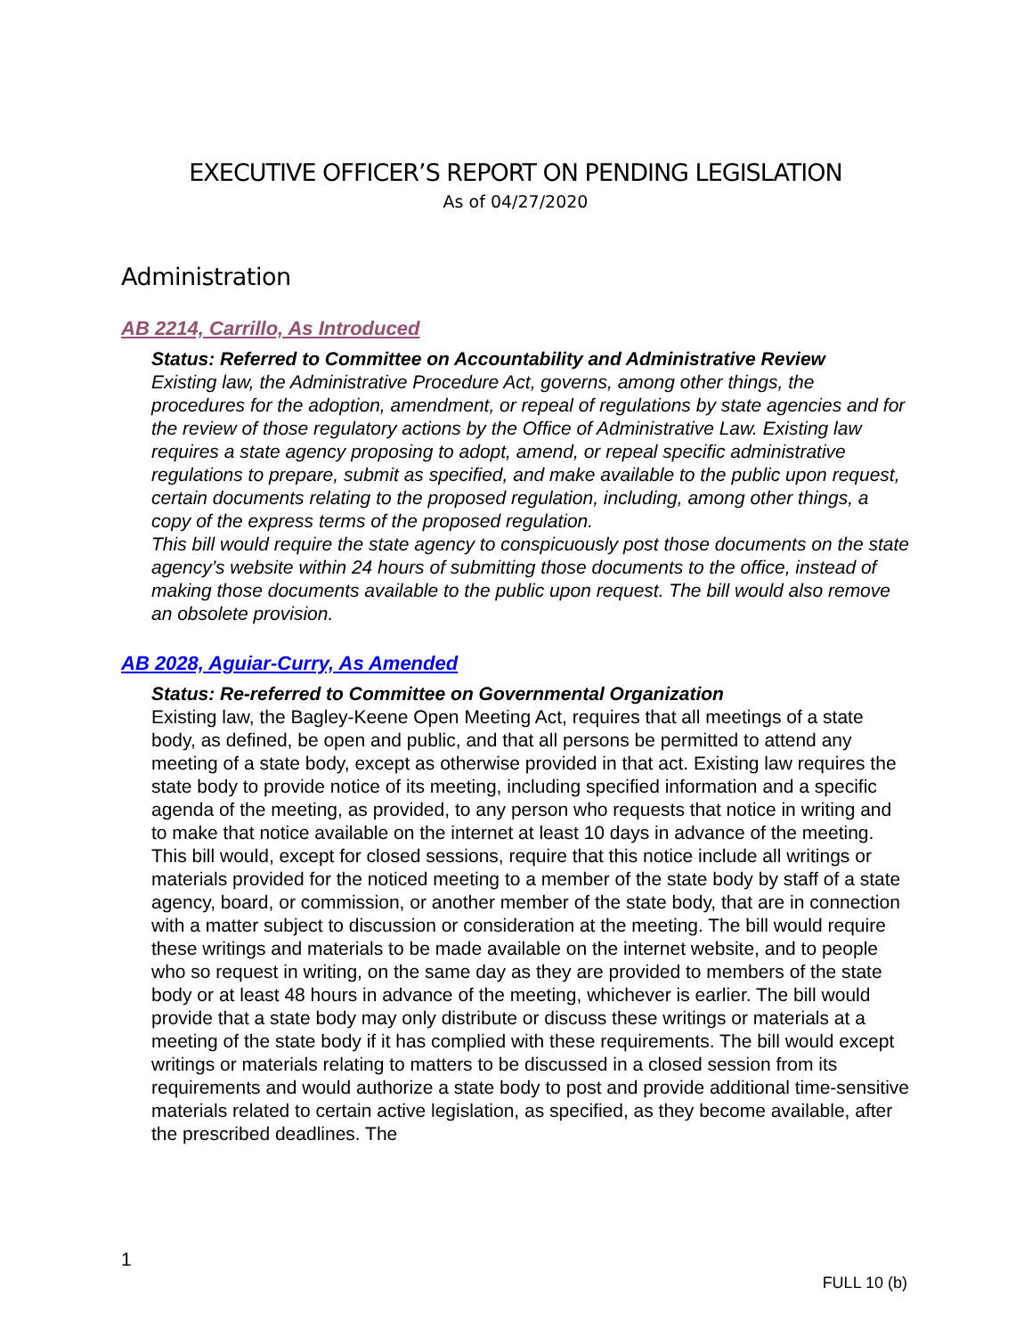EXECUTIVE OFFICER’S REPORT ON PENDING LEGISLATION
As of 04/27/2020
Administration
AB 2214, Carrillo, As Introduced
Status: Referred to Committee on Accountability and Administrative Review
Existing law, the Administrative Procedure Act, governs, among other things, the procedures for the adoption, amendment, or repeal of regulations by state agencies and for the review of those regulatory actions by the Office of Administrative Law. Existing law requires a state agency proposing to adopt, amend, or repeal specific administrative regulations to prepare, submit as specified, and make available to the public upon request, certain documents relating to the proposed regulation, including, among other things, a copy of the express terms of the proposed regulation.
This bill would require the state agency to conspicuously post those documents on the state agency’s website within 24 hours of submitting those documents to the office, instead of making those documents available to the public upon request. The bill would also remove an obsolete provision.
AB 2028, Aguiar-Curry, As Amended
Status: Re-referred to Committee on Governmental Organization
Existing law, the Bagley-Keene Open Meeting Act, requires that all meetings of a state body, as defined, be open and public, and that all persons be permitted to attend any meeting of a state body, except as otherwise provided in that act. Existing law requires the state body to provide notice of its meeting, including specified information and a specific agenda of the meeting, as provided, to any person who requests that notice in writing and to make that notice available on the internet at least 10 days in advance of the meeting.
This bill would, except for closed sessions, require that this notice include all writings or materials provided for the noticed meeting to a member of the state body by staff of a state agency, board, or commission, or another member of the state body, that are in connection with a matter subject to discussion or consideration at the meeting. The bill would require these writings and materials to be made available on the internet website, and to people who so request in writing, on the same day as they are provided to members of the state body or at least 48 hours in advance of the meeting, whichever is earlier. The bill would provide that a state body may only distribute or discuss these writings or materials at a meeting of the state body if it has complied with these requirements. The bill would except writings or materials relating to matters to be discussed in a closed session from its requirements and would authorize a state body to post and provide additional time-sensitive materials related to certain active legislation, as specified, as they become available, after the prescribed deadlines. The
1
FULL 10 (b)